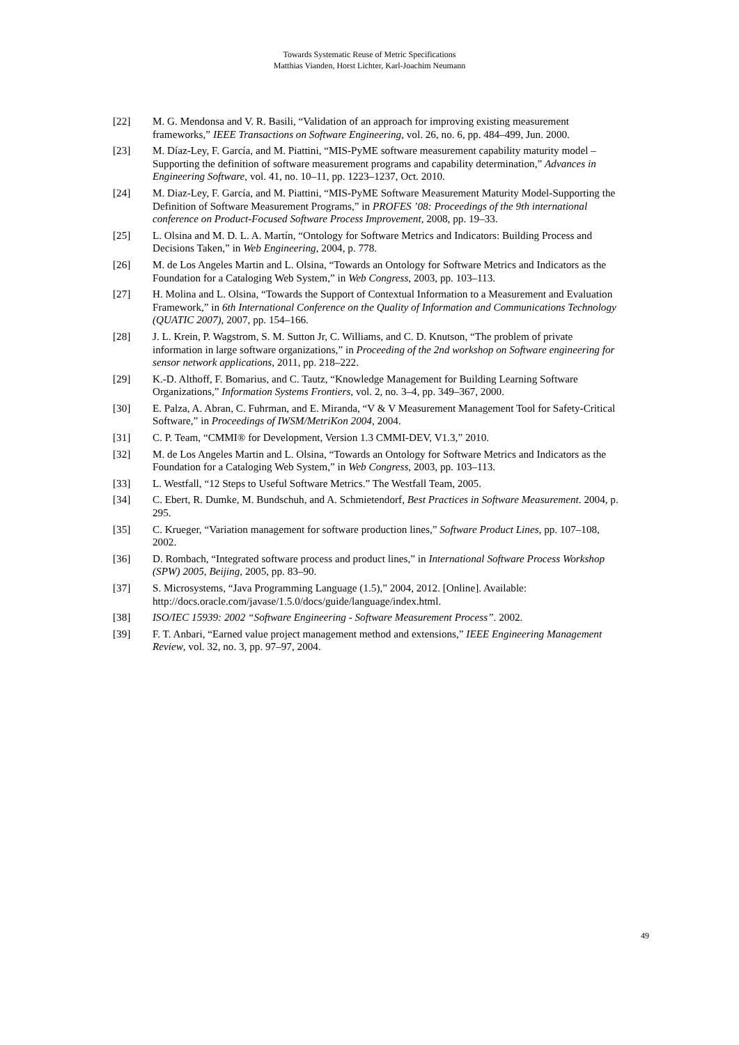Towards Systematic Reuse of Metric Specifications
Matthias Vianden, Horst Lichter, Karl-Joachim Neumann
[22] M. G. Mendonsa and V. R. Basili, “Validation of an approach for improving existing measurement frameworks,” IEEE Transactions on Software Engineering, vol. 26, no. 6, pp. 484–499, Jun. 2000.
[23] M. Díaz-Ley, F. García, and M. Piattini, “MIS-PyME software measurement capability maturity model – Supporting the definition of software measurement programs and capability determination,” Advances in Engineering Software, vol. 41, no. 10–11, pp. 1223–1237, Oct. 2010.
[24] M. Diaz-Ley, F. García, and M. Piattini, “MIS-PyME Software Measurement Maturity Model-Supporting the Definition of Software Measurement Programs,” in PROFES ’08: Proceedings of the 9th international conference on Product-Focused Software Process Improvement, 2008, pp. 19–33.
[25] L. Olsina and M. D. L. A. Martín, “Ontology for Software Metrics and Indicators: Building Process and Decisions Taken,” in Web Engineering, 2004, p. 778.
[26] M. de Los Angeles Martin and L. Olsina, “Towards an Ontology for Software Metrics and Indicators as the Foundation for a Cataloging Web System,” in Web Congress, 2003, pp. 103–113.
[27] H. Molina and L. Olsina, “Towards the Support of Contextual Information to a Measurement and Evaluation Framework,” in 6th International Conference on the Quality of Information and Communications Technology (QUATIC 2007), 2007, pp. 154–166.
[28] J. L. Krein, P. Wagstrom, S. M. Sutton Jr, C. Williams, and C. D. Knutson, “The problem of private information in large software organizations,” in Proceeding of the 2nd workshop on Software engineering for sensor network applications, 2011, pp. 218–222.
[29] K.-D. Althoff, F. Bomarius, and C. Tautz, “Knowledge Management for Building Learning Software Organizations,” Information Systems Frontiers, vol. 2, no. 3–4, pp. 349–367, 2000.
[30] E. Palza, A. Abran, C. Fuhrman, and E. Miranda, “V & V Measurement Management Tool for Safety-Critical Software,” in Proceedings of IWSM/MetriKon 2004, 2004.
[31] C. P. Team, “CMMI® for Development, Version 1.3 CMMI-DEV, V1.3,” 2010.
[32] M. de Los Angeles Martin and L. Olsina, “Towards an Ontology for Software Metrics and Indicators as the Foundation for a Cataloging Web System,” in Web Congress, 2003, pp. 103–113.
[33] L. Westfall, “12 Steps to Useful Software Metrics.” The Westfall Team, 2005.
[34] C. Ebert, R. Dumke, M. Bundschuh, and A. Schmietendorf, Best Practices in Software Measurement. 2004, p. 295.
[35] C. Krueger, “Variation management for software production lines,” Software Product Lines, pp. 107–108, 2002.
[36] D. Rombach, “Integrated software process and product lines,” in International Software Process Workshop (SPW) 2005, Beijing, 2005, pp. 83–90.
[37] S. Microsystems, “Java Programming Language (1.5),” 2004, 2012. [Online]. Available: http://docs.oracle.com/javase/1.5.0/docs/guide/language/index.html.
[38] ISO/IEC 15939: 2002 “Software Engineering - Software Measurement Process”. 2002.
[39] F. T. Anbari, “Earned value project management method and extensions,” IEEE Engineering Management Review, vol. 32, no. 3, pp. 97–97, 2004.
49